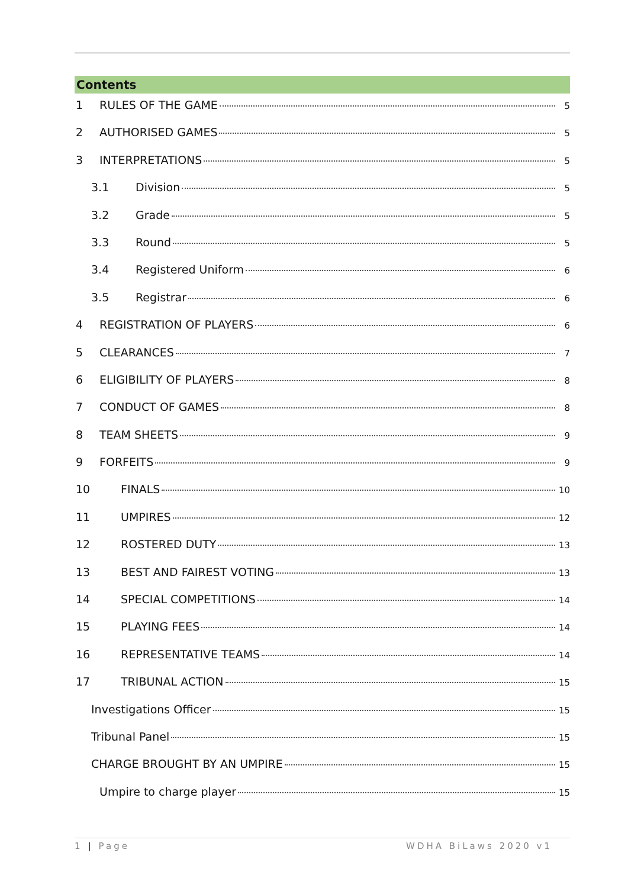Contents
1 RULES OF THE GAME 5
2 AUTHORISED GAMES 5
3 INTERPRETATIONS 5
3.1 Division 5
3.2 Grade 5
3.3 Round 5
3.4 Registered Uniform 6
3.5 Registrar 6
4 REGISTRATION OF PLAYERS 6
5 CLEARANCES 7
6 ELIGIBILITY OF PLAYERS 8
7 CONDUCT OF GAMES 8
8 TEAM SHEETS 9
9 FORFEITS 9
10 FINALS 10
11 UMPIRES 12
12 ROSTERED DUTY 13
13 BEST AND FAIREST VOTING 13
14 SPECIAL COMPETITIONS 14
15 PLAYING FEES 14
16 REPRESENTATIVE TEAMS 14
17 TRIBUNAL ACTION 15
Investigations Officer 15
Tribunal Panel 15
CHARGE BROUGHT BY AN UMPIRE 15
Umpire to charge player 15
1 | Page WDHA BiLaws 2020 v1